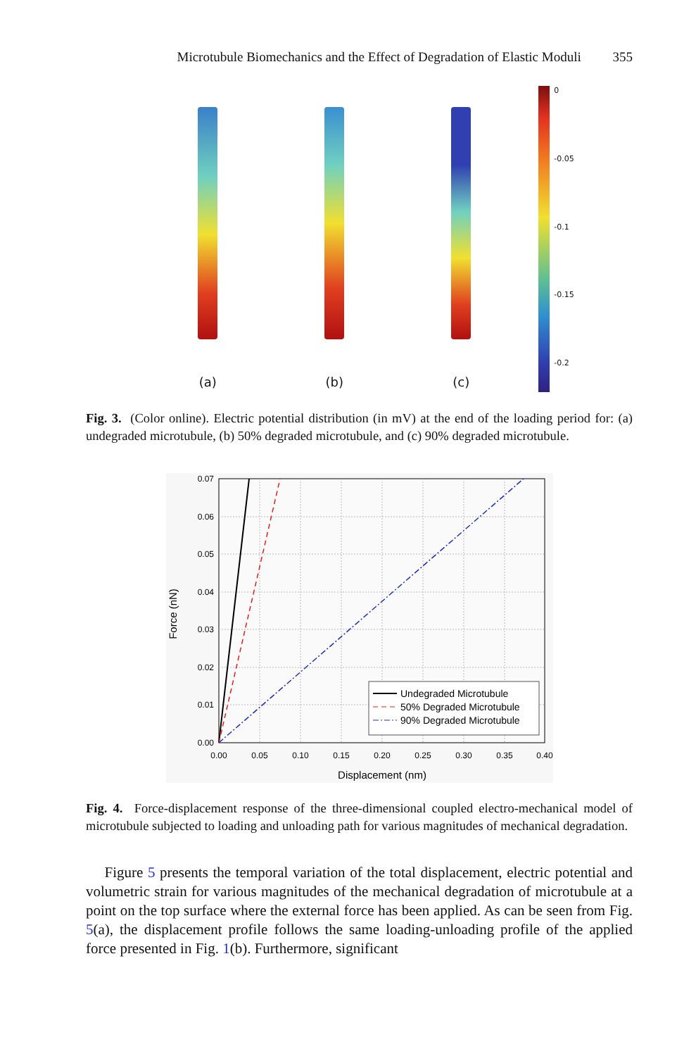Microtubule Biomechanics and the Effect of Degradation of Elastic Moduli 355
(a) (b) (c)
0
-0.05
-0.1
-0.15
-0.2
Fig. 3. (Color online). Electric potential distribution (in mV) at the end of the loading period for: (a) undegraded microtubule, (b) 50% degraded microtubule, and (c) 90% degraded microtubule.
0.07
0.06
0.05
0.04
0.03
0.02
0.01
0.00
0.00
0.05
0.10
0.15
0.20
0.25
0.30
0.35
0.40
Displacement (nm)
Force (nN)
Undegraded Microtubule
50% Degraded Microtubule
90% Degraded Microtubule
Fig. 4. Force-displacement response of the three-dimensional coupled electro-mechanical model of microtubule subjected to loading and unloading path for various magnitudes of mechanical degradation.
Figure 5 presents the temporal variation of the total displacement, electric potential and volumetric strain for various magnitudes of the mechanical degradation of microtubule at a point on the top surface where the external force has been applied. As can be seen from Fig. 5(a), the displacement profile follows the same loading-unloading profile of the applied force presented in Fig. 1(b). Furthermore, significant